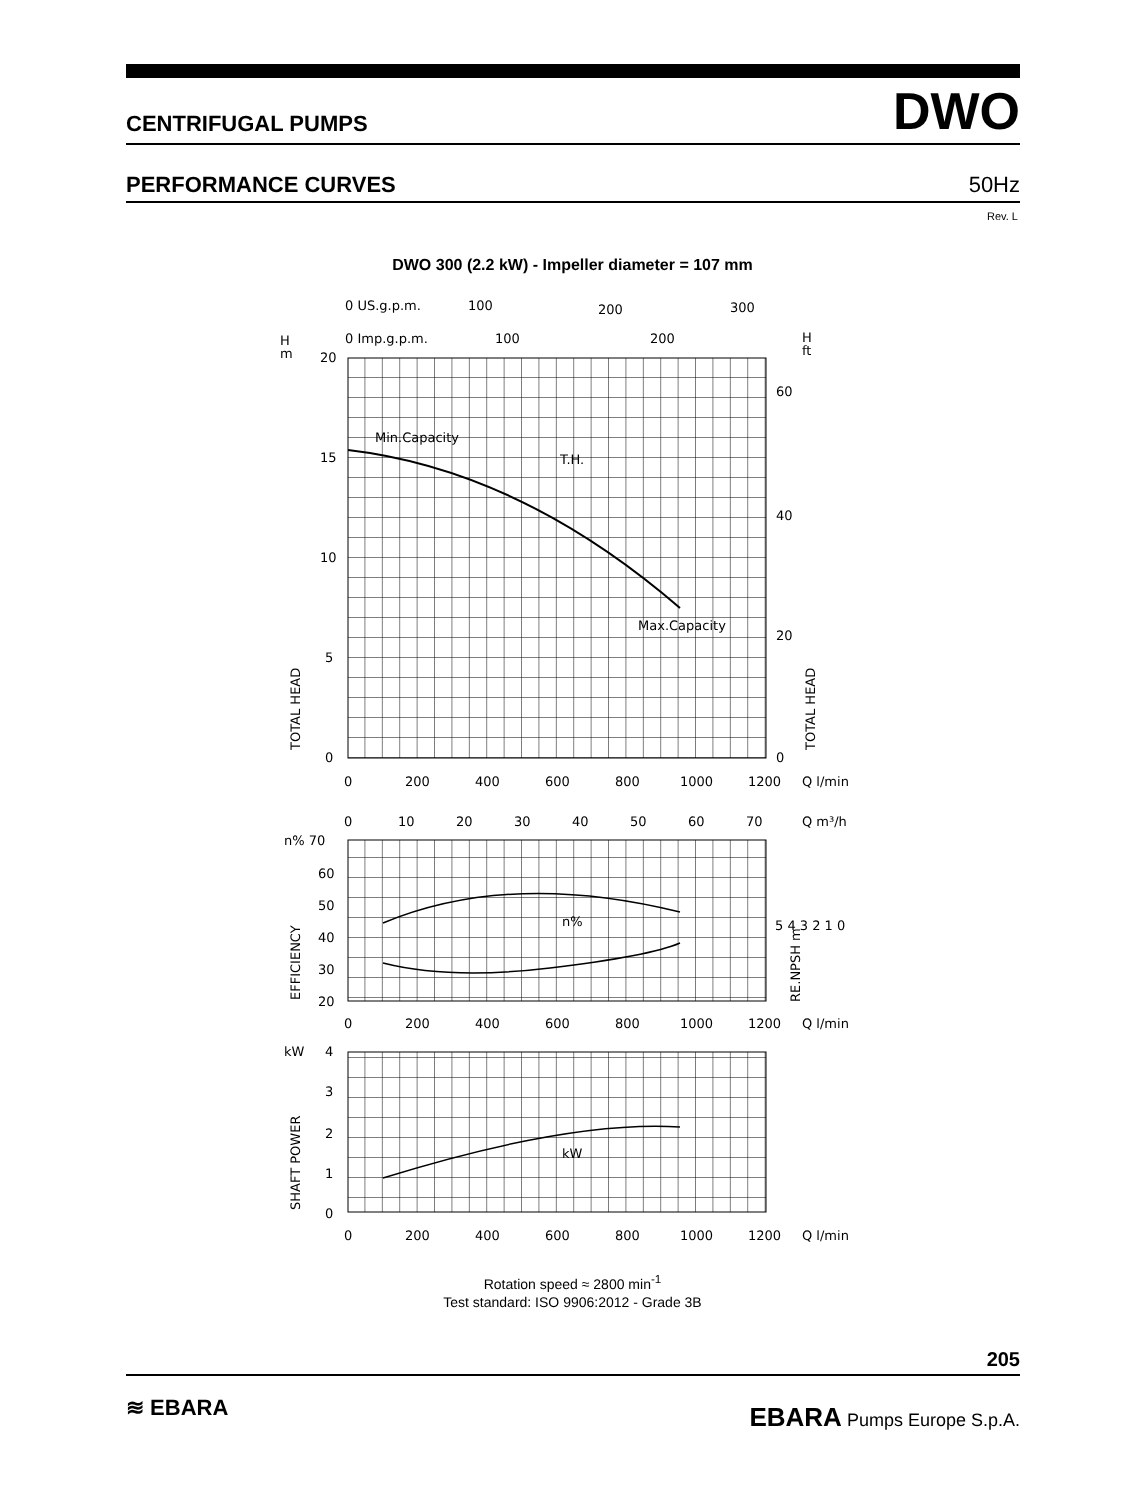CENTRIFUGAL PUMPS DWO
PERFORMANCE CURVES 50Hz
Rev. L
DWO 300 (2.2 kW) - Impeller diameter = 107 mm
0 US.g.p.m.
100
200
300
H
m
0 Imp.g.p.m.
100
200
H
ft
20
15
10
5
0
60
40
20
0
Min.Capacity
T.H.
Max.Capacity
TOTAL HEAD
TOTAL HEAD
0
200
400
600
800
1000
1200
Q l/min
0
10
20
30
40
50
60
70
Q m³/h
n% 70
60
50
40
30
20
n%
EFFICIENCY
5 4 3 2 1 0
RE.NPSH m
0
200
400
600
800
1000
1200
Q l/min
kW
4
3
2
1
0
kW
SHAFT POWER
0
200
400
600
800
1000
1200
Q l/min
Rotation speed ≈ 2800 min<sup>-1</sup>
Test standard: ISO 9906:2012 - Grade 3B
205
≋ EBARA EBARA Pumps Europe S.p.A.